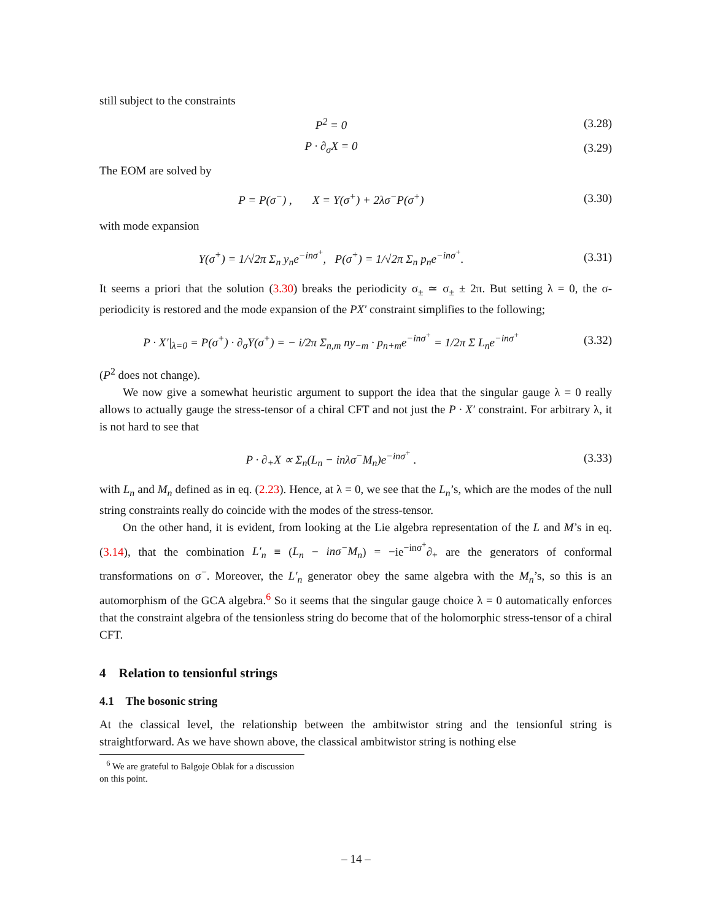still subject to the constraints
P<sup>2</sup> = 0 (3.28)
P · ∂<sub>σ</sub>X = 0 (3.29)
The EOM are solved by
P = P(σ<sup>−</sup>) , X = Y(σ<sup>+</sup>) + 2λσ<sup>−</sup>P(σ<sup>+</sup>) (3.30)
with mode expansion
Y(σ<sup>+</sup>) = 1/√2π Σ<sub>n</sub> y<sub>n</sub>e<sup>−inσ<sup>+</sup></sup>, P(σ<sup>+</sup>) = 1/√2π Σ<sub>n</sub> p<sub>n</sub>e<sup>−inσ<sup>+</sup></sup>. (3.31)
It seems a priori that the solution (3.30) breaks the periodicity σ<sub>±</sub> ≃ σ<sub>±</sub> ± 2π. But setting λ = 0, the σ-periodicity is restored and the mode expansion of the PX′ constraint simplifies to the following;
P · X′|<sub>λ=0</sub> = P(σ<sup>+</sup>) · ∂<sub>σ</sub>Y(σ<sup>+</sup>) = − i/2π Σ<sub>n,m</sub> ny<sub>−m</sub> · p<sub>n+m</sub>e<sup>−inσ<sup>+</sup></sup> = 1/2π Σ L<sub>n</sub>e<sup>−inσ<sup>+</sup></sup> (3.32)
(P<sup>2</sup> does not change).
We now give a somewhat heuristic argument to support the idea that the singular gauge λ = 0 really allows to actually gauge the stress-tensor of a chiral CFT and not just the P · X′ constraint. For arbitrary λ, it is not hard to see that
P · ∂<sub>+</sub>X ∝ Σ<sub>n</sub>(L<sub>n</sub> − inλσ<sup>−</sup>M<sub>n</sub>)e<sup>−inσ<sup>+</sup></sup> . (3.33)
with L<sub>n</sub> and M<sub>n</sub> defined as in eq. (2.23). Hence, at λ = 0, we see that the L<sub>n</sub>’s, which are the modes of the null string constraints really do coincide with the modes of the stress-tensor.
On the other hand, it is evident, from looking at the Lie algebra representation of the L and M’s in eq. (3.14), that the combination L′<sub>n</sub> ≡ (L<sub>n</sub> − inσ<sup>−</sup>M<sub>n</sub>) = −ie<sup>−inσ<sup>+</sup></sup>∂<sub>+</sub> are the generators of conformal transformations on σ<sup>−</sup>. Moreover, the L′<sub>n</sub> generator obey the same algebra with the M<sub>n</sub>’s, so this is an automorphism of the GCA algebra.<sup>6</sup> So it seems that the singular gauge choice λ = 0 automatically enforces that the constraint algebra of the tensionless string do become that of the holomorphic stress-tensor of a chiral CFT.
4 Relation to tensionful strings
4.1 The bosonic string
At the classical level, the relationship between the ambitwistor string and the tensionful string is straightforward. As we have shown above, the classical ambitwistor string is nothing else
<sup>6</sup> We are grateful to Balgoje Oblak for a discussion on this point.
– 14 –